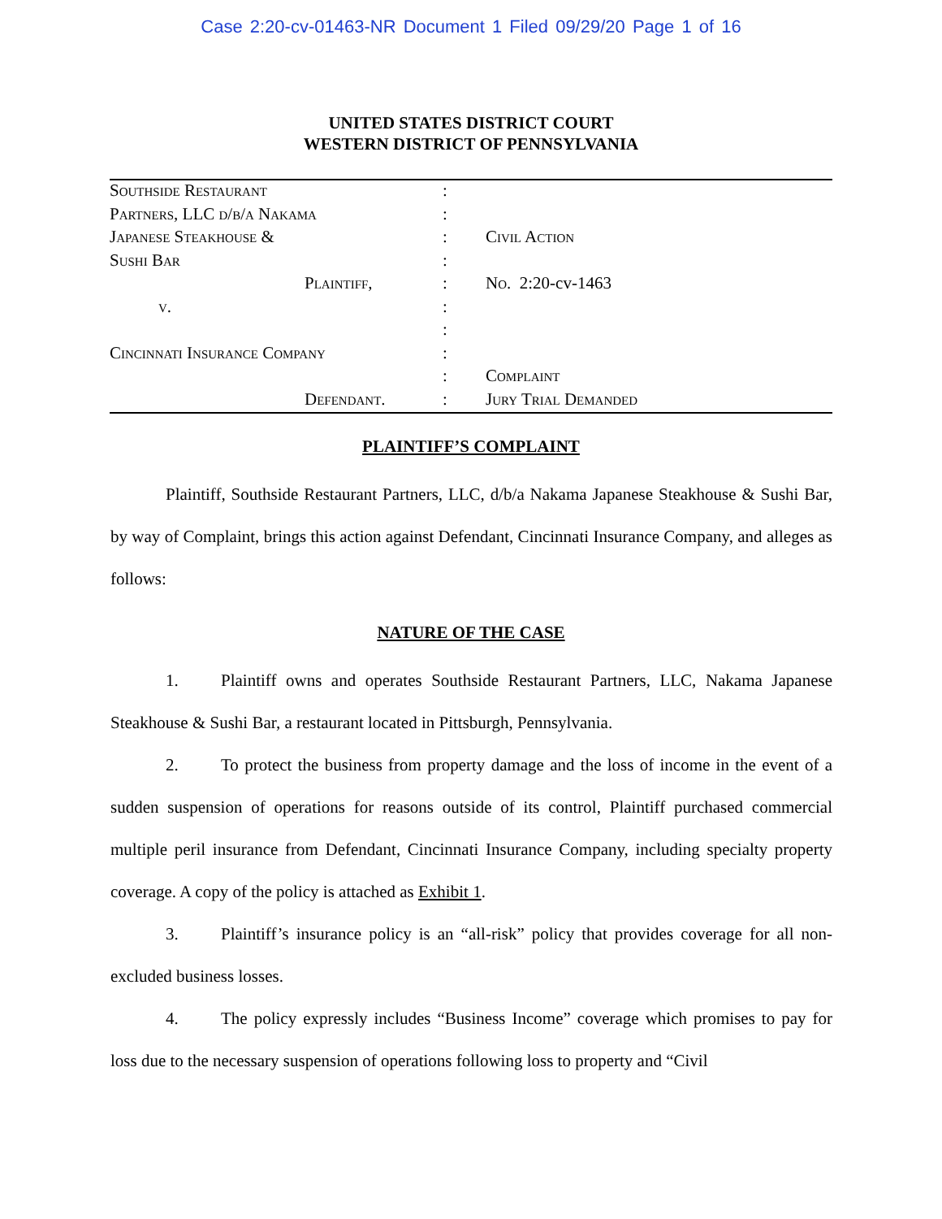Case 2:20-cv-01463-NR Document 1 Filed 09/29/20 Page 1 of 16
UNITED STATES DISTRICT COURT
WESTERN DISTRICT OF PENNSYLVANIA
| Southside Restaurant | : | |
| Partners, LLC d/b/a Nakama | : | |
| Japanese Steakhouse & | : | Civil Action |
| Sushi Bar | : | |
| Plaintiff, | : | No. 2:20-cv-1463 |
| v. | : | |
| | : | |
| Cincinnati Insurance Company | : | |
| | : | Complaint |
| Defendant. | : | Jury Trial Demanded |
PLAINTIFF’S COMPLAINT
Plaintiff, Southside Restaurant Partners, LLC, d/b/a Nakama Japanese Steakhouse & Sushi Bar, by way of Complaint, brings this action against Defendant, Cincinnati Insurance Company, and alleges as follows:
NATURE OF THE CASE
1. Plaintiff owns and operates Southside Restaurant Partners, LLC, Nakama Japanese Steakhouse & Sushi Bar, a restaurant located in Pittsburgh, Pennsylvania.
2. To protect the business from property damage and the loss of income in the event of a sudden suspension of operations for reasons outside of its control, Plaintiff purchased commercial multiple peril insurance from Defendant, Cincinnati Insurance Company, including specialty property coverage. A copy of the policy is attached as Exhibit 1.
3. Plaintiff’s insurance policy is an “all-risk” policy that provides coverage for all non-excluded business losses.
4. The policy expressly includes “Business Income” coverage which promises to pay for loss due to the necessary suspension of operations following loss to property and “Civil